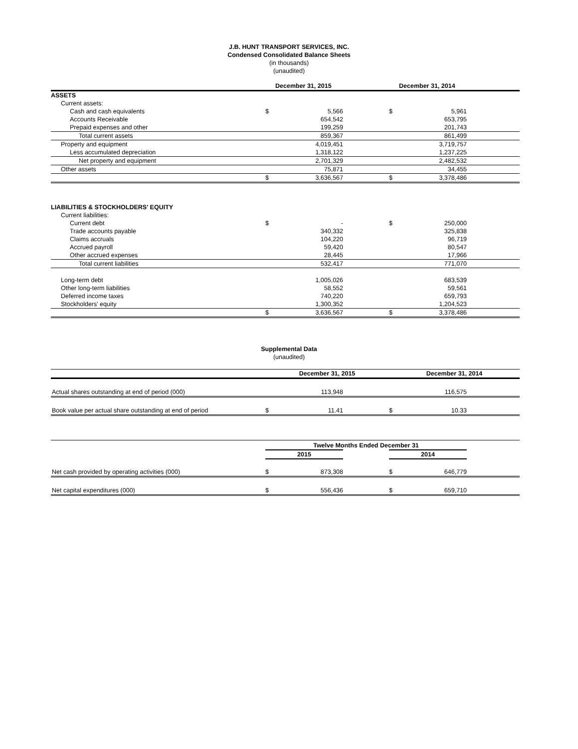J.B. HUNT TRANSPORT SERVICES, INC.
Condensed Consolidated Balance Sheets
(in thousands)
(unaudited)
| | December 31, 2015 | | | December 31, 2014 | | |
| --- | --- | --- | --- | --- | --- | --- |
| ASSETS | | | | | | |
| Current assets: | | | | | | |
| Cash and cash equivalents | $ | 5,566 | | $ | 5,961 | |
| Accounts Receivable | | 654,542 | | | 653,795 | |
| Prepaid expenses and other | | 199,259 | | | 201,743 | |
| Total current assets | | 859,367 | | | 861,499 | |
| Property and equipment | | 4,019,451 | | | 3,719,757 | |
| Less accumulated depreciation | | 1,318,122 | | | 1,237,225 | |
| Net property and equipment | | 2,701,329 | | | 2,482,532 | |
| Other assets | | 75,871 | | | 34,455 | |
| | $ | 3,636,567 | | $ | 3,378,486 | |
| LIABILITIES & STOCKHOLDERS' EQUITY | | | | | | |
| Current liabilities: | | | | | | |
| Current debt | $ | - | | $ | 250,000 | |
| Trade accounts payable | | 340,332 | | | 325,838 | |
| Claims accruals | | 104,220 | | | 96,719 | |
| Accrued payroll | | 59,420 | | | 80,547 | |
| Other accrued expenses | | 28,445 | | | 17,966 | |
| Total current liabilities | | 532,417 | | | 771,070 | |
| Long-term debt | | 1,005,026 | | | 683,539 | |
| Other long-term liabilities | | 58,552 | | | 59,561 | |
| Deferred income taxes | | 740,220 | | | 659,793 | |
| Stockholders' equity | | 1,300,352 | | | 1,204,523 | |
| | $ | 3,636,567 | | $ | 3,378,486 | |
Supplemental Data
(unaudited)
| | December 31, 2015 | | | December 31, 2014 | | |
| --- | --- | --- | --- | --- | --- | --- |
| Actual shares outstanding at end of period (000) | | 113,948 | | | 116,575 | |
| Book value per actual share outstanding at end of period | $ | 11.41 | | $ | 10.33 | |
| | Twelve Months Ended December 31 | | | | | |
| --- | --- | --- | --- | --- | --- | --- |
| | 2015 | | | 2014 | | |
| Net cash provided by operating activities (000) | $ | 873,308 | | $ | 646,779 | |
| Net capital expenditures (000) | $ | 556,436 | | $ | 659,710 | |